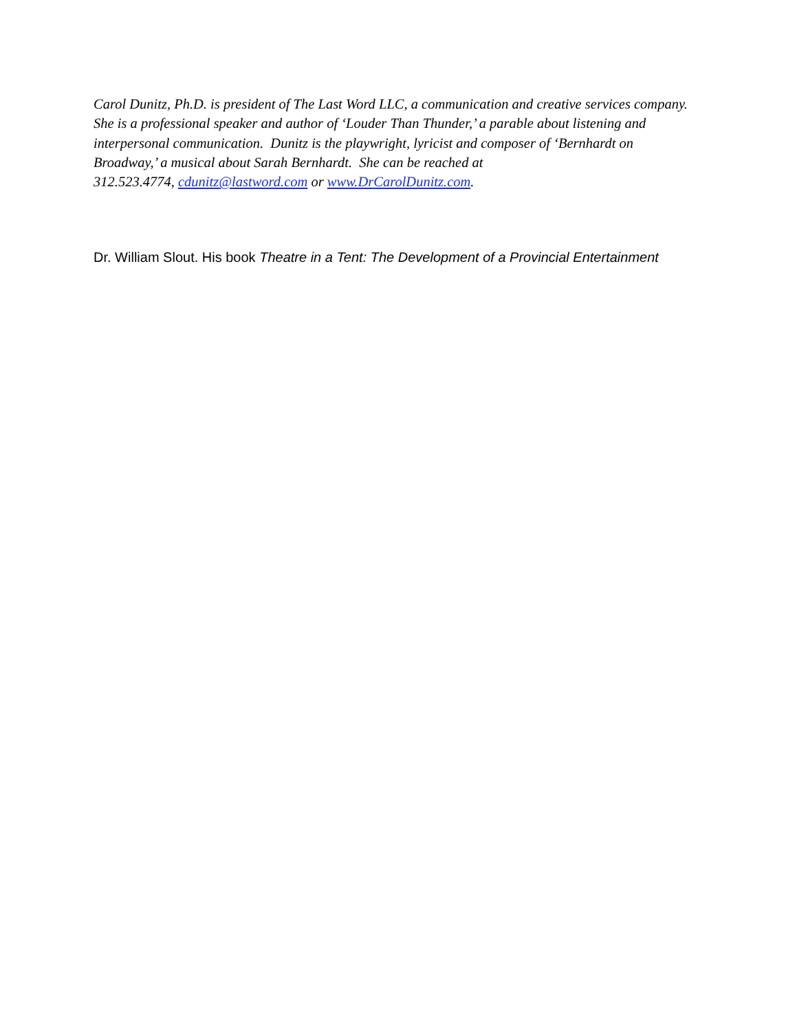Carol Dunitz, Ph.D. is president of The Last Word LLC, a communication and creative services company. She is a professional speaker and author of ‘Louder Than Thunder,’ a parable about listening and interpersonal communication. Dunitz is the playwright, lyricist and composer of ‘Bernhardt on Broadway,’ a musical about Sarah Bernhardt. She can be reached at
312.523.4774, cdunitz@lastword.com or www.DrCarolDunitz.com.
Dr. William Slout. His book Theatre in a Tent: The Development of a Provincial Entertainment